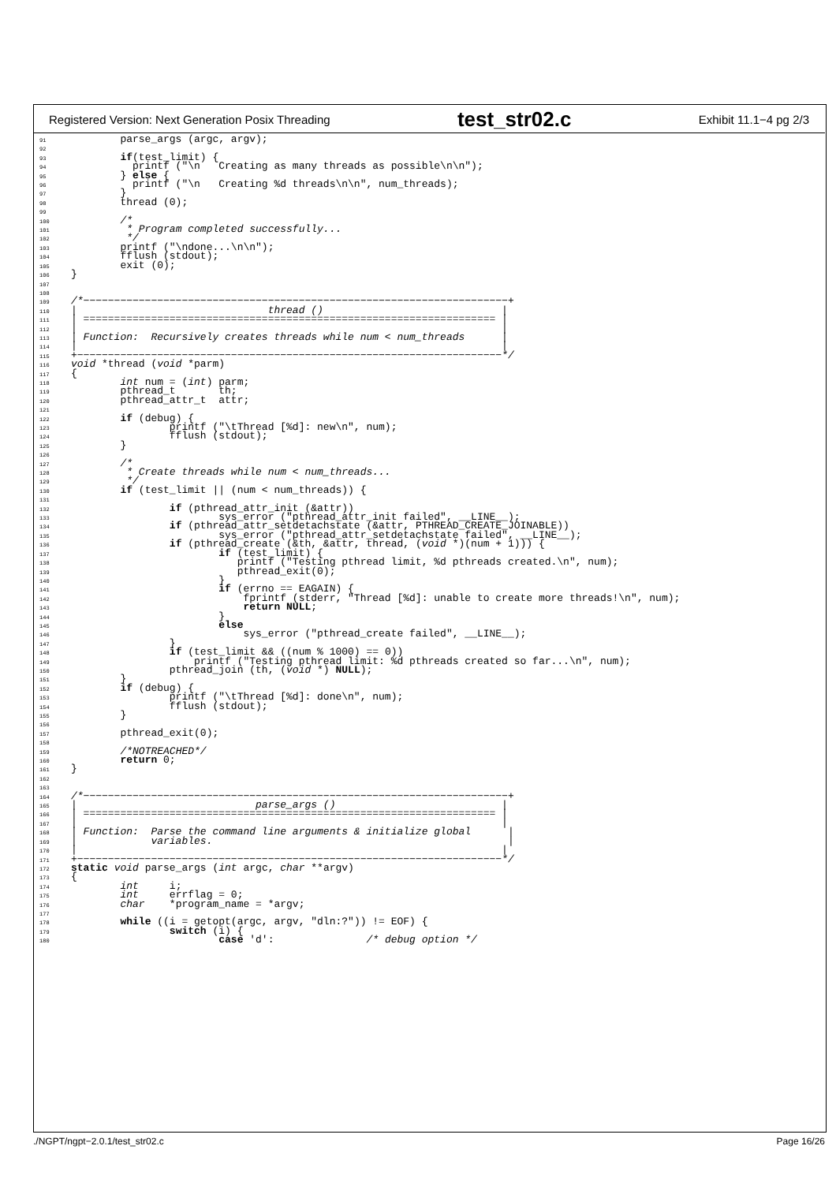Registered Version: Next Generation Posix Threading test_str02.c Exhibit 11.1−4 pg 2/3
91        parse_args (argc, argv);
92
93        if(test_limit) {
94          printf ("\n   Creating as many threads as possible\n\n");
95        } else {
96          printf ("\n   Creating %d threads\n\n", num_threads);
97        }
98        thread (0);
99
100        /*
101         * Program completed successfully...
102         */
103        printf ("\ndone...\n\n");
104        fflush (stdout);
105        exit (0);
106}
107
108
109/*−−−−−−−−−−−−−−−−−−−−−−−−−−−−−−−−−−−−−−−−−−−−−−−−−−−−−−−−−−−−−−−−−−−−−+
110|                               thread ()                             |
111| =================================================================== |
112|                                                                     |
113| Function:  Recursively creates threads while num < num_threads      |
114|                                                                     |
115+−−−−−−−−−−−−−−−−−−−−−−−−−−−−−−−−−−−−−−−−−−−−−−−−−−−−−−−−−−−−−−−−−−−−−*/
116 void *thread (void *parm)
117{
118        int num = (int) parm;
119        pthread_t       th;
120        pthread_attr_t  attr;
121
122        if (debug) {
123                printf ("\tThread [%d]: new\n", num);
124                fflush (stdout);
125        }
126
127        /*
128         * Create threads while num < num_threads...
129         */
130        if (test_limit || (num < num_threads)) {
131
132                if (pthread_attr_init (&attr))
133                        sys_error ("pthread_attr_init failed", __LINE__);
134                if (pthread_attr_setdetachstate (&attr, PTHREAD_CREATE_JOINABLE))
135                        sys_error ("pthread_attr_setdetachstate failed", __LINE__);
136                if (pthread_create (&th, &attr, thread, (void *)(num + 1))) {
137                        if (test_limit) {
138                           printf ("Testing pthread limit, %d pthreads created.\n", num);
139                           pthread_exit(0);
140                        }
141                        if (errno == EAGAIN) {
142                            fprintf (stderr, "Thread [%d]: unable to create more threads!\n", num);
143                            return NULL;
144                        }
145                        else
146                            sys_error ("pthread_create failed", __LINE__);
147                }
148                if (test_limit && ((num % 1000) == 0))
149                    printf ("Testing pthread limit: %d pthreads created so far...\n", num);
150                pthread_join (th, (void *) NULL);
151        }
152        if (debug) {
153                printf ("\tThread [%d]: done\n", num);
154                fflush (stdout);
155        }
156
157        pthread_exit(0);
158
159        /*NOTREACHED*/
160        return 0;
161}
162
163
164/*−−−−−−−−−−−−−−−−−−−−−−−−−−−−−−−−−−−−−−−−−−−−−−−−−−−−−−−−−−−−−−−−−−−−−+
165|                             parse_args ()                           |
166| =================================================================== |
167|                                                                     |
168| Function:  Parse the command line arguments & initialize global      |
169|            variables.                                                |
170|                                                                     |
171+−−−−−−−−−−−−−−−−−−−−−−−−−−−−−−−−−−−−−−−−−−−−−−−−−−−−−−−−−−−−−−−−−−−−−*/
172 static void parse_args (int argc, char **argv)
173{
174        int     i;
175        int     errflag = 0;
176        char    *program_name = *argv;
177
178        while ((i = getopt(argc, argv, "dln:?")) != EOF) {
179                switch (i) {
180                        case 'd':               /* debug option */
./NGPT/ngpt−2.0.1/test_str02.c Page 16/26